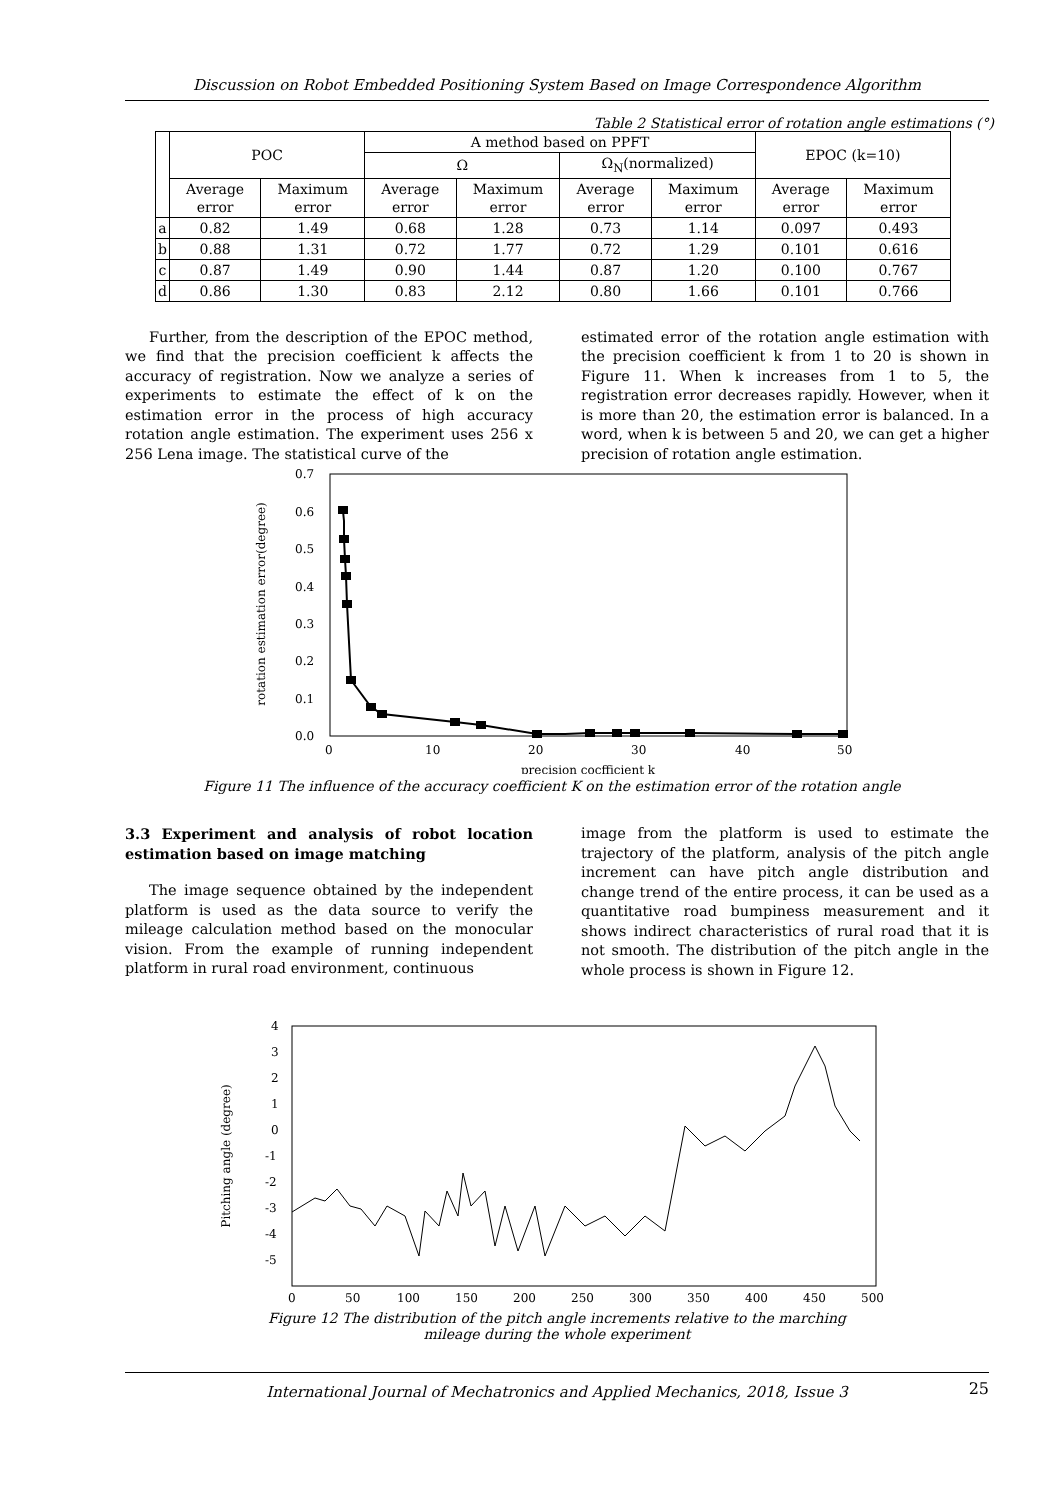Discussion on Robot Embedded Positioning System Based on Image Correspondence Algorithm
Table 2 Statistical error of rotation angle estimations (°)
| | POC | | A method based on PPFT | | | | EPOC (k=10) | |
| --- | --- | --- | --- | --- | --- | --- | --- | --- |
| | | | Ω | | Ω<sub>N</sub>(normalized) | | | |
| | Average error | Maximum error | Average error | Maximum error | Average error | Maximum error | Average error | Maximum error |
| a | 0.82 | 1.49 | 0.68 | 1.28 | 0.73 | 1.14 | 0.097 | 0.493 |
| b | 0.88 | 1.31 | 0.72 | 1.77 | 0.72 | 1.29 | 0.101 | 0.616 |
| c | 0.87 | 1.49 | 0.90 | 1.44 | 0.87 | 1.20 | 0.100 | 0.767 |
| d | 0.86 | 1.30 | 0.83 | 2.12 | 0.80 | 1.66 | 0.101 | 0.766 |
Further, from the description of the EPOC method, we find that the precision coefficient k affects the accuracy of registration. Now we analyze a series of experiments to estimate the effect of k on the estimation error in the process of high accuracy rotation angle estimation. The experiment uses 256 x 256 Lena image. The statistical curve of the
estimated error of the rotation angle estimation with the precision coefficient k from 1 to 20 is shown in Figure 11. When k increases from 1 to 5, the registration error decreases rapidly. However, when it is more than 20, the estimation error is balanced. In a word, when k is between 5 and 20, we can get a higher precision of rotation angle estimation.
rotation estimation error(degree)
0.7
0.6
0.5
0.4
0.3
0.2
0.1
0.0
0
10
20
30
40
50
precision cocfficient k
Figure 11 The influence of the accuracy coefficient K on the estimation error of the rotation angle
3.3 Experiment and analysis of robot location estimation based on image matching
The image sequence obtained by the independent platform is used as the data source to verify the mileage calculation method based on the monocular vision. From the example of running independent platform in rural road environment, continuous
image from the platform is used to estimate the trajectory of the platform, analysis of the pitch angle increment can have pitch angle distribution and change trend of the entire process, it can be used as a quantitative road bumpiness measurement and it shows indirect characteristics of rural road that it is not smooth. The distribution of the pitch angle in the whole process is shown in Figure 12.
Pitching angle (degree)
4
3
2
1
0
-1
-2
-3
-4
-5
0
50
100
150
200
250
300
350
400
450
500
Figure 12 The distribution of the pitch angle increments relative to the marching
mileage during the whole experiment
International Journal of Mechatronics and Applied Mechanics, 2018, Issue 3 25